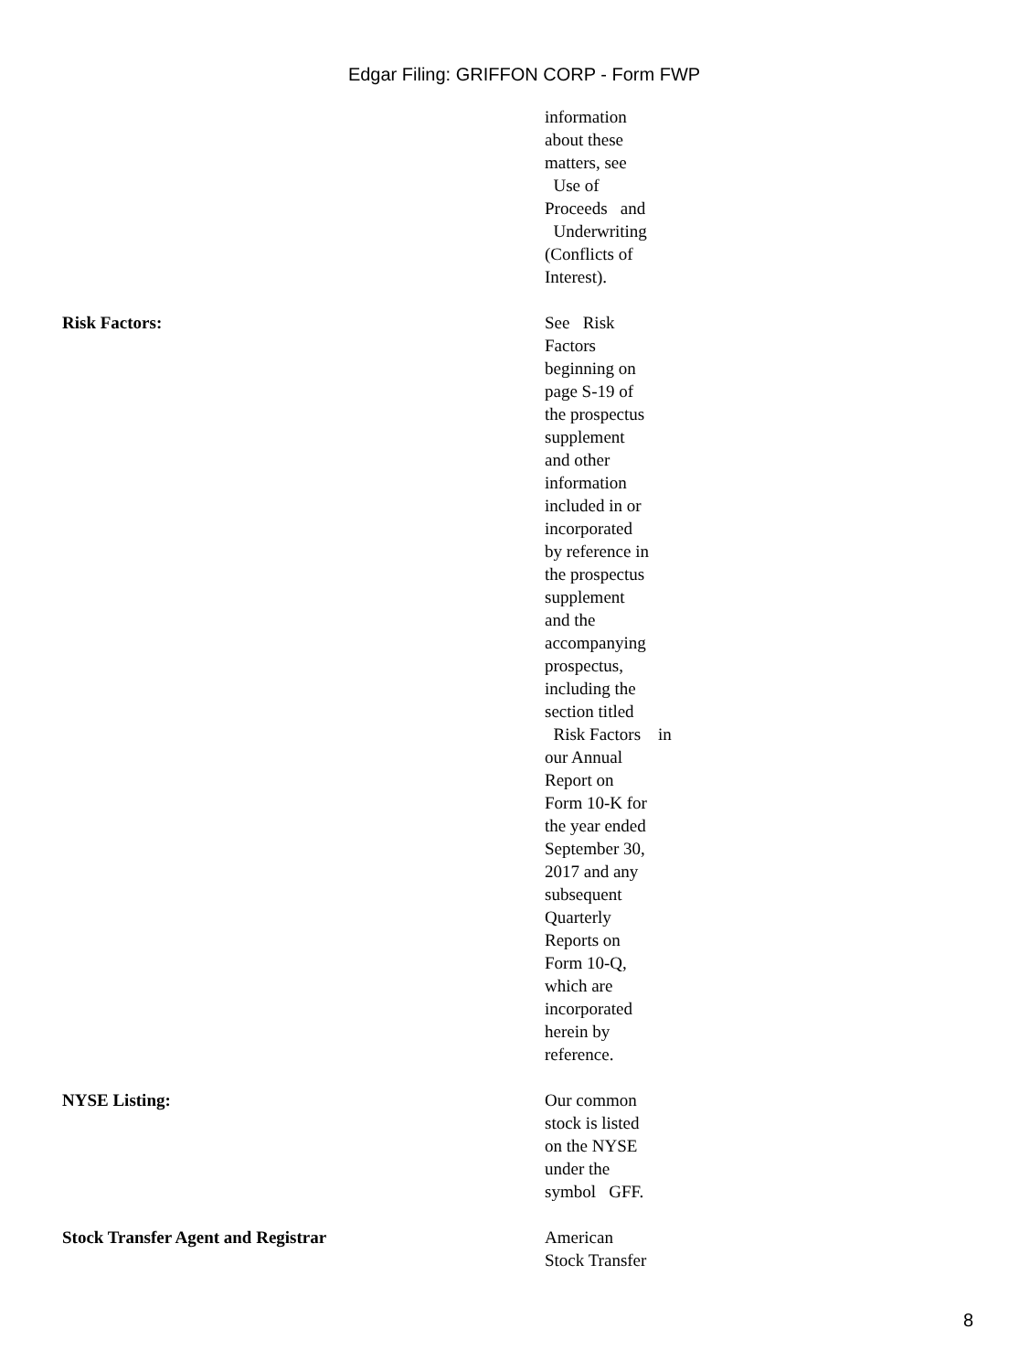Edgar Filing: GRIFFON CORP - Form FWP
| | information about these matters, see Use of Proceeds and Underwriting (Conflicts of Interest). |
| Risk Factors: | See Risk Factors beginning on page S-19 of the prospectus supplement and other information included in or incorporated by reference in the prospectus supplement and the accompanying prospectus, including the section titled Risk Factors in our Annual Report on Form 10-K for the year ended September 30, 2017 and any subsequent Quarterly Reports on Form 10-Q, which are incorporated herein by reference. |
| NYSE Listing: | Our common stock is listed on the NYSE under the symbol GFF. |
| Stock Transfer Agent and Registrar | American Stock Transfer |
8